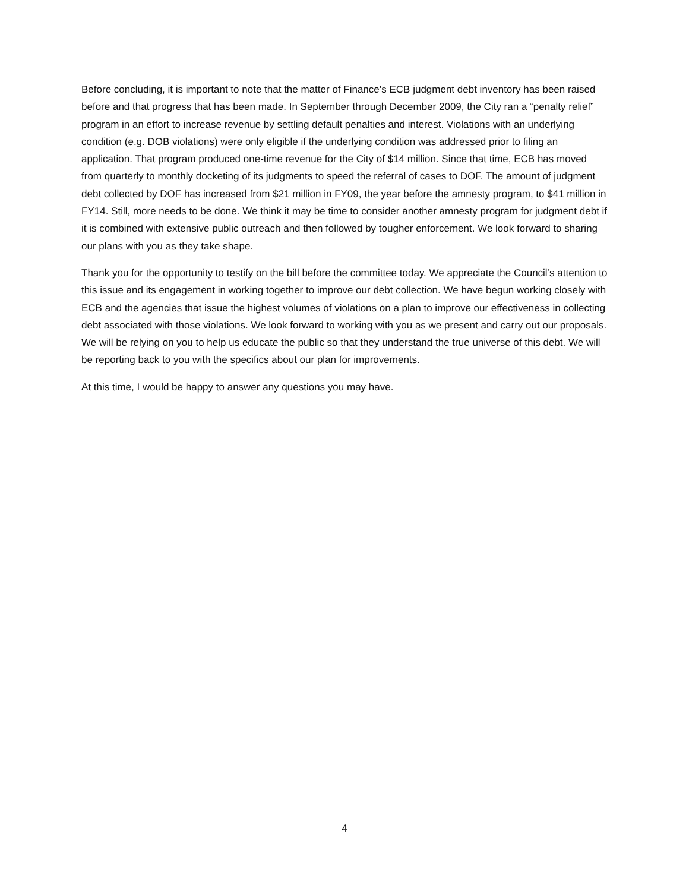Before concluding, it is important to note that the matter of Finance’s ECB judgment debt inventory has been raised before and that progress that has been made. In September through December 2009, the City ran a “penalty relief” program in an effort to increase revenue by settling default penalties and interest. Violations with an underlying condition (e.g. DOB violations) were only eligible if the underlying condition was addressed prior to filing an application. That program produced one-time revenue for the City of $14 million. Since that time, ECB has moved from quarterly to monthly docketing of its judgments to speed the referral of cases to DOF. The amount of judgment debt collected by DOF has increased from $21 million in FY09, the year before the amnesty program, to $41 million in FY14. Still, more needs to be done. We think it may be time to consider another amnesty program for judgment debt if it is combined with extensive public outreach and then followed by tougher enforcement. We look forward to sharing our plans with you as they take shape.
Thank you for the opportunity to testify on the bill before the committee today. We appreciate the Council’s attention to this issue and its engagement in working together to improve our debt collection. We have begun working closely with ECB and the agencies that issue the highest volumes of violations on a plan to improve our effectiveness in collecting debt associated with those violations. We look forward to working with you as we present and carry out our proposals. We will be relying on you to help us educate the public so that they understand the true universe of this debt. We will be reporting back to you with the specifics about our plan for improvements.
At this time, I would be happy to answer any questions you may have.
4